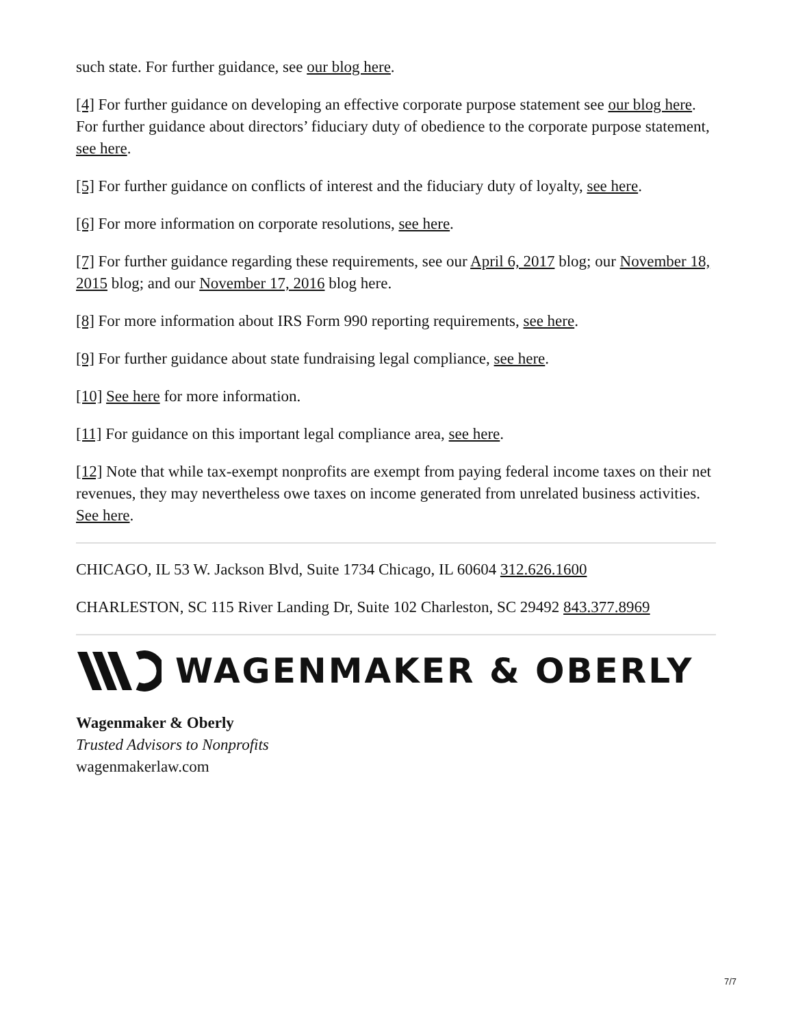such state. For further guidance, see our blog here.
[4] For further guidance on developing an effective corporate purpose statement see our blog here. For further guidance about directors’ fiduciary duty of obedience to the corporate purpose statement, see here.
[5] For further guidance on conflicts of interest and the fiduciary duty of loyalty, see here.
[6] For more information on corporate resolutions, see here.
[7] For further guidance regarding these requirements, see our April 6, 2017 blog; our November 18, 2015 blog; and our November 17, 2016 blog here.
[8] For more information about IRS Form 990 reporting requirements, see here.
[9] For further guidance about state fundraising legal compliance, see here.
[10] See here for more information.
[11] For guidance on this important legal compliance area, see here.
[12] Note that while tax-exempt nonprofits are exempt from paying federal income taxes on their net revenues, they may nevertheless owe taxes on income generated from unrelated business activities. See here.
CHICAGO, IL 53 W. Jackson Blvd, Suite 1734 Chicago, IL 60604 312.626.1600
CHARLESTON, SC 115 River Landing Dr, Suite 102 Charleston, SC 29492 843.377.8969
WAGENMAKER & OBERLY
Wagenmaker & Oberly
Trusted Advisors to Nonprofits
wagenmakerlaw.com
7/7